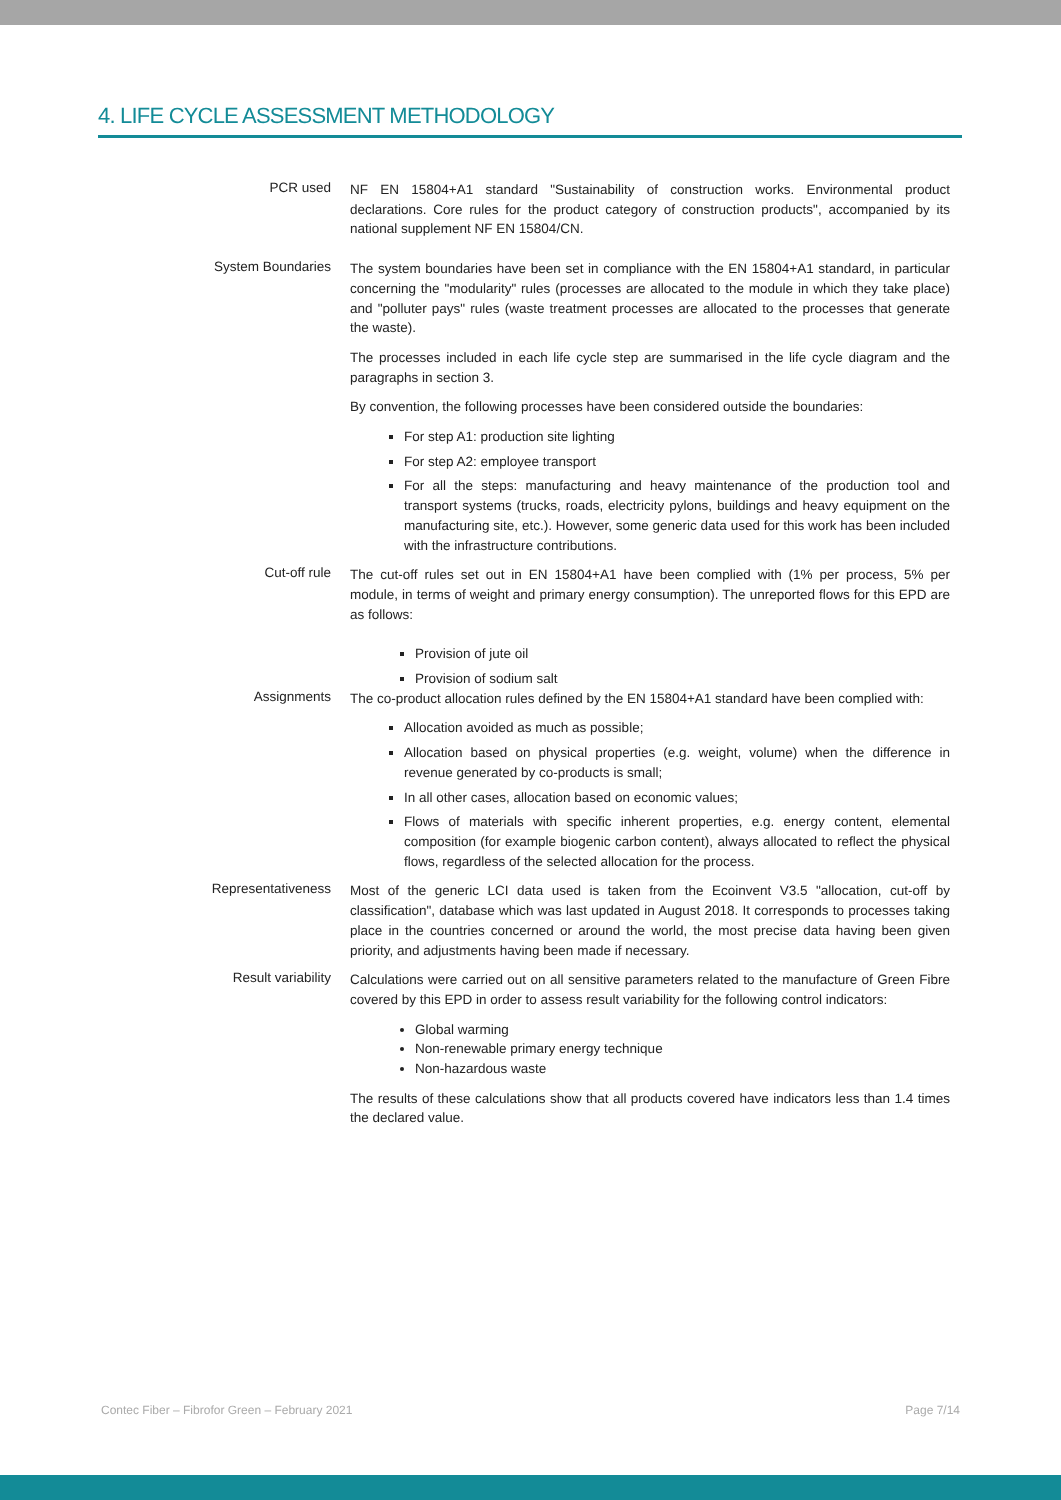4. LIFE CYCLE ASSESSMENT METHODOLOGY
PCR used
NF EN 15804+A1 standard "Sustainability of construction works. Environmental product declarations. Core rules for the product category of construction products", accompanied by its national supplement NF EN 15804/CN.
System Boundaries
The system boundaries have been set in compliance with the EN 15804+A1 standard, in particular concerning the "modularity" rules (processes are allocated to the module in which they take place) and "polluter pays" rules (waste treatment processes are allocated to the processes that generate the waste).
The processes included in each life cycle step are summarised in the life cycle diagram and the paragraphs in section 3.
By convention, the following processes have been considered outside the boundaries:
For step A1: production site lighting
For step A2: employee transport
For all the steps: manufacturing and heavy maintenance of the production tool and transport systems (trucks, roads, electricity pylons, buildings and heavy equipment on the manufacturing site, etc.). However, some generic data used for this work has been included with the infrastructure contributions.
Cut-off rule
The cut-off rules set out in EN 15804+A1 have been complied with (1% per process, 5% per module, in terms of weight and primary energy consumption). The unreported flows for this EPD are as follows:
Provision of jute oil
Provision of sodium salt
Assignments
The co-product allocation rules defined by the EN 15804+A1 standard have been complied with:
Allocation avoided as much as possible;
Allocation based on physical properties (e.g. weight, volume) when the difference in revenue generated by co-products is small;
In all other cases, allocation based on economic values;
Flows of materials with specific inherent properties, e.g. energy content, elemental composition (for example biogenic carbon content), always allocated to reflect the physical flows, regardless of the selected allocation for the process.
Representativeness
Most of the generic LCI data used is taken from the Ecoinvent V3.5 "allocation, cut-off by classification", database which was last updated in August 2018. It corresponds to processes taking place in the countries concerned or around the world, the most precise data having been given priority, and adjustments having been made if necessary.
Result variability
Calculations were carried out on all sensitive parameters related to the manufacture of Green Fibre covered by this EPD in order to assess result variability for the following control indicators:
Global warming
Non-renewable primary energy technique
Non-hazardous waste
The results of these calculations show that all products covered have indicators less than 1.4 times the declared value.
Contec Fiber – Fibrofor Green – February 2021 Page 7/14